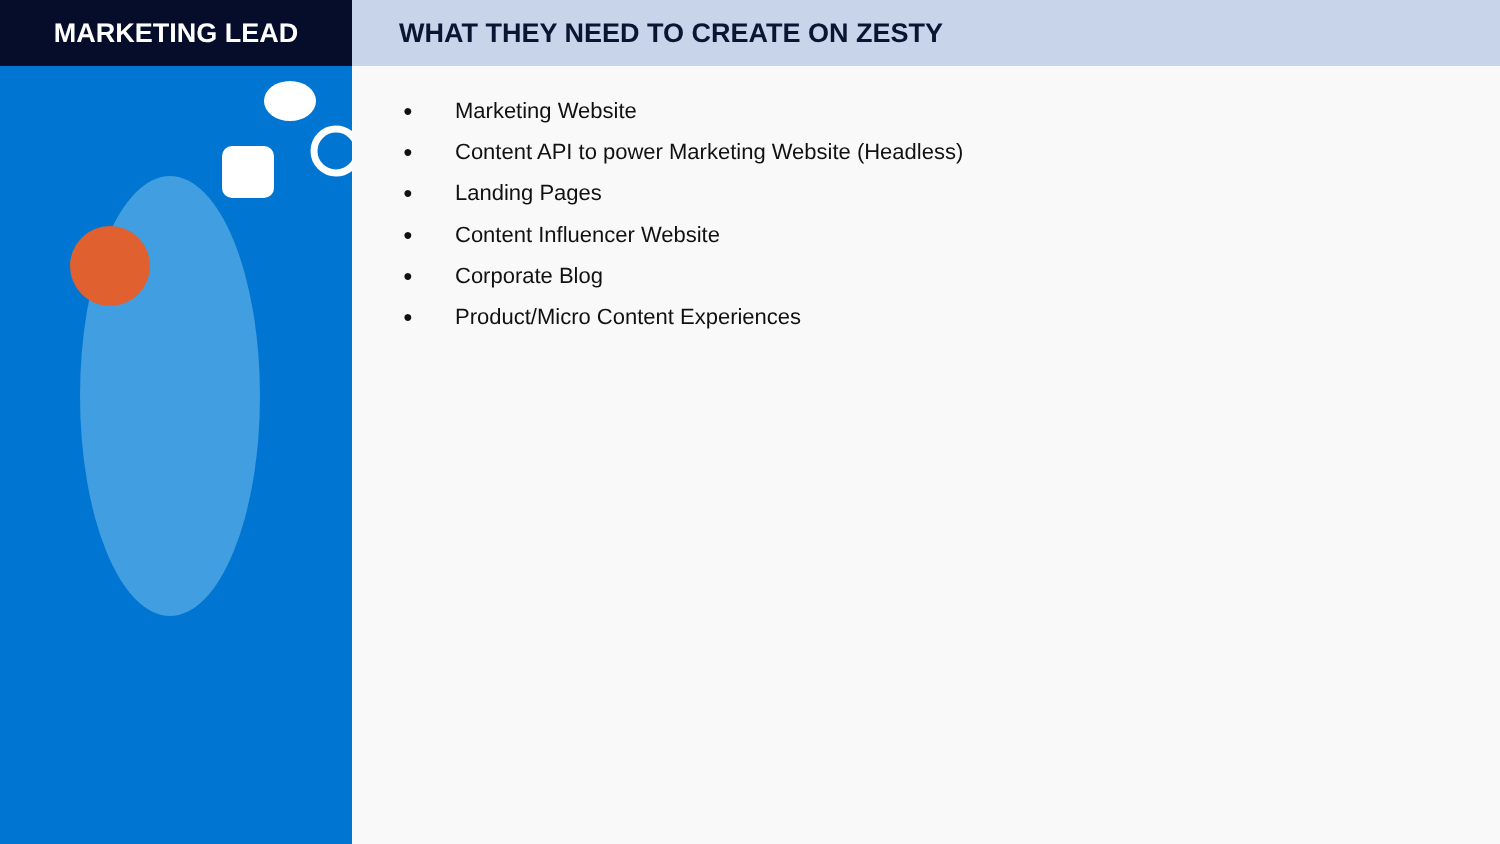MARKETING LEAD WHAT THEY NEED TO CREATE ON ZESTY
● Marketing Website
● Content API to power Marketing Website (Headless)
● Landing Pages
● Content Influencer Website
● Corporate Blog
● Product/Micro Content Experiences